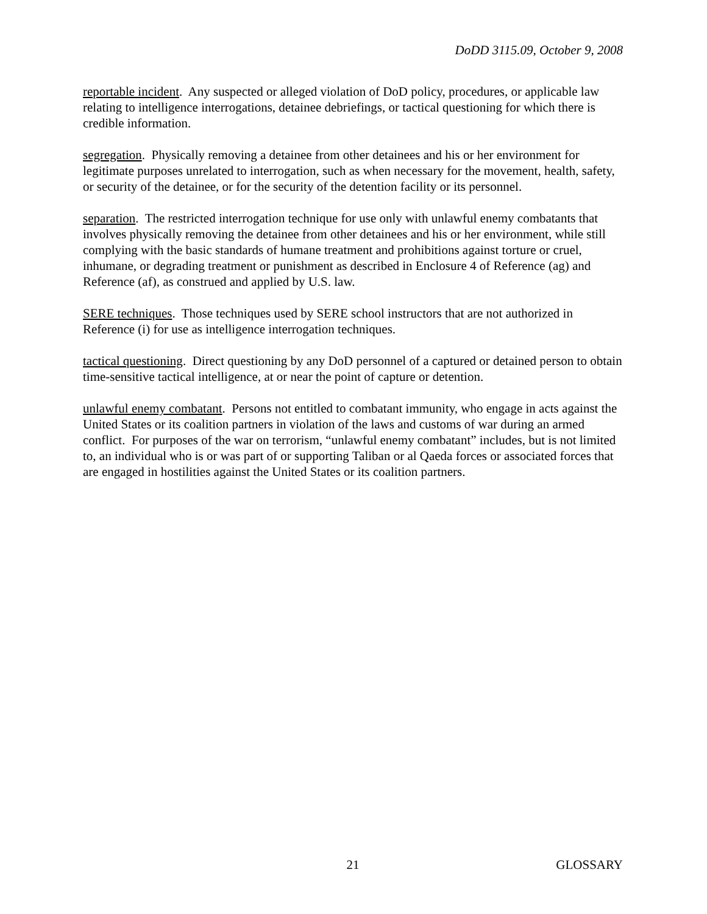DoDD 3115.09, October 9, 2008
reportable incident. Any suspected or alleged violation of DoD policy, procedures, or applicable law relating to intelligence interrogations, detainee debriefings, or tactical questioning for which there is credible information.
segregation. Physically removing a detainee from other detainees and his or her environment for legitimate purposes unrelated to interrogation, such as when necessary for the movement, health, safety, or security of the detainee, or for the security of the detention facility or its personnel.
separation. The restricted interrogation technique for use only with unlawful enemy combatants that involves physically removing the detainee from other detainees and his or her environment, while still complying with the basic standards of humane treatment and prohibitions against torture or cruel, inhumane, or degrading treatment or punishment as described in Enclosure 4 of Reference (ag) and Reference (af), as construed and applied by U.S. law.
SERE techniques. Those techniques used by SERE school instructors that are not authorized in Reference (i) for use as intelligence interrogation techniques.
tactical questioning. Direct questioning by any DoD personnel of a captured or detained person to obtain time-sensitive tactical intelligence, at or near the point of capture or detention.
unlawful enemy combatant. Persons not entitled to combatant immunity, who engage in acts against the United States or its coalition partners in violation of the laws and customs of war during an armed conflict. For purposes of the war on terrorism, “unlawful enemy combatant” includes, but is not limited to, an individual who is or was part of or supporting Taliban or al Qaeda forces or associated forces that are engaged in hostilities against the United States or its coalition partners.
GLOSSARY 21 GLOSSARY